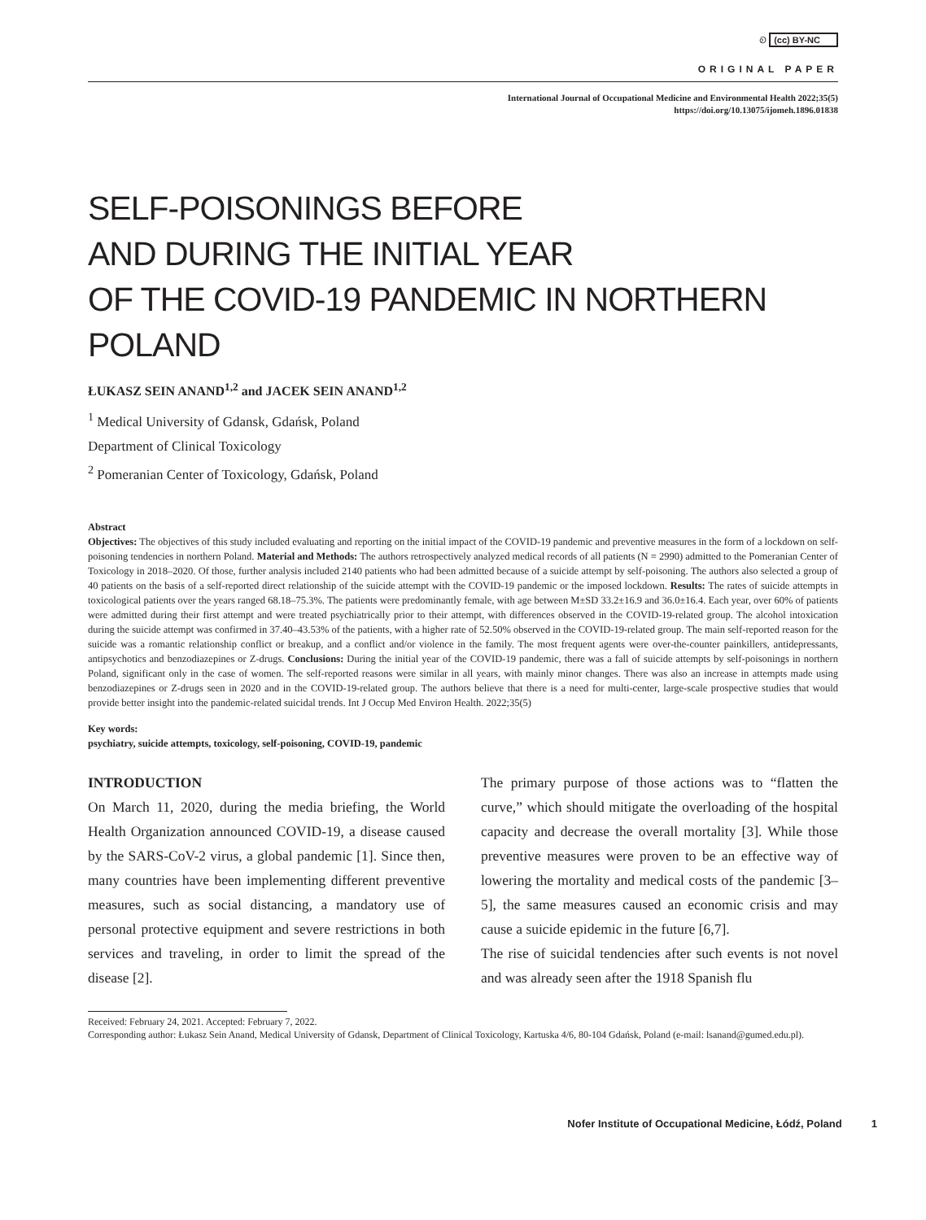Ꭷ (cc) BY-NC
ORIGINAL PAPER
International Journal of Occupational Medicine and Environmental Health 2022;35(5)
https://doi.org/10.13075/ijomeh.1896.01838
SELF-POISONINGS BEFORE
AND DURING THE INITIAL YEAR
OF THE COVID-19 PANDEMIC IN NORTHERN POLAND
ŁUKASZ SEIN ANAND<sup>1,2</sup> and JACEK SEIN ANAND<sup>1,2</sup>
<sup>1</sup> Medical University of Gdansk, Gdańsk, Poland
Department of Clinical Toxicology
<sup>2</sup> Pomeranian Center of Toxicology, Gdańsk, Poland
Abstract
Objectives: The objectives of this study included evaluating and reporting on the initial impact of the COVID-19 pandemic and preventive measures in the form of a lockdown on self-poisoning tendencies in northern Poland. Material and Methods: The authors retrospectively analyzed medical records of all patients (N = 2990) admitted to the Pomeranian Center of Toxicology in 2018–2020. Of those, further analysis included 2140 patients who had been admitted because of a suicide attempt by self-poisoning. The authors also selected a group of 40 patients on the basis of a self-reported direct relationship of the suicide attempt with the COVID-19 pandemic or the imposed lockdown. Results: The rates of suicide attempts in toxicological patients over the years ranged 68.18–75.3%. The patients were predominantly female, with age between M±SD 33.2±16.9 and 36.0±16.4. Each year, over 60% of patients were admitted during their first attempt and were treated psychiatrically prior to their attempt, with differences observed in the COVID-19-related group. The alcohol intoxication during the suicide attempt was confirmed in 37.40–43.53% of the patients, with a higher rate of 52.50% observed in the COVID-19-related group. The main self-reported reason for the suicide was a romantic relationship conflict or breakup, and a conflict and/or violence in the family. The most frequent agents were over-the-counter painkillers, antidepressants, antipsychotics and benzodiazepines or Z-drugs. Conclusions: During the initial year of the COVID-19 pandemic, there was a fall of suicide attempts by self-poisonings in northern Poland, significant only in the case of women. The self-reported reasons were similar in all years, with mainly minor changes. There was also an increase in attempts made using benzodiazepines or Z-drugs seen in 2020 and in the COVID-19-related group. The authors believe that there is a need for multi-center, large-scale prospective studies that would provide better insight into the pandemic-related suicidal trends. Int J Occup Med Environ Health. 2022;35(5)
Key words:
psychiatry, suicide attempts, toxicology, self-poisoning, COVID-19, pandemic
INTRODUCTION
On March 11, 2020, during the media briefing, the World Health Organization announced COVID-19, a disease caused by the SARS-CoV-2 virus, a global pandemic [1]. Since then, many countries have been implementing different preventive measures, such as social distancing, a mandatory use of personal protective equipment and severe restrictions in both services and traveling, in order to limit the spread of the disease [2].
The primary purpose of those actions was to “flatten the curve,” which should mitigate the overloading of the hospital capacity and decrease the overall mortality [3]. While those preventive measures were proven to be an effective way of lowering the mortality and medical costs of the pandemic [3–5], the same measures caused an economic crisis and may cause a suicide epidemic in the future [6,7].
The rise of suicidal tendencies after such events is not novel and was already seen after the 1918 Spanish flu
Received: February 24, 2021. Accepted: February 7, 2022.
Corresponding author: Łukasz Sein Anand, Medical University of Gdansk, Department of Clinical Toxicology, Kartuska 4/6, 80-104 Gdańsk, Poland (e-mail: lsanand@gumed.edu.pl).
Nofer Institute of Occupational Medicine, Łódź, Poland 1